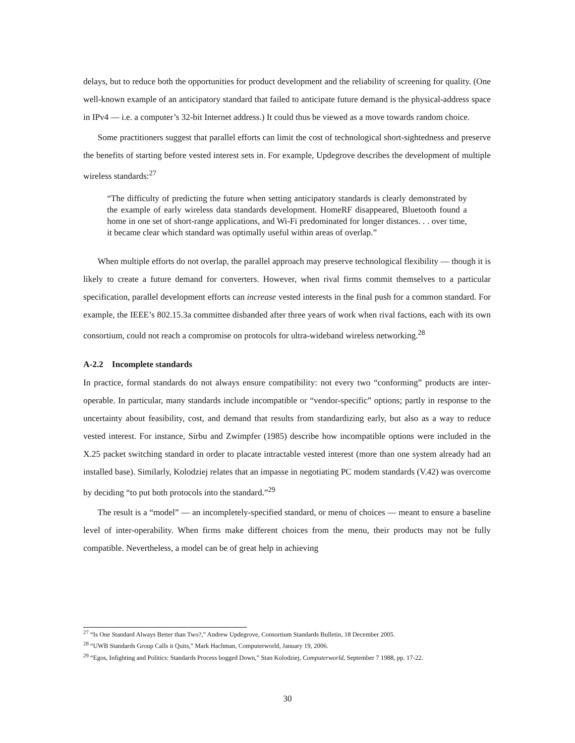delays, but to reduce both the opportunities for product development and the reliability of screening for quality. (One well-known example of an anticipatory standard that failed to anticipate future demand is the physical-address space in IPv4 — i.e. a computer’s 32-bit Internet address.) It could thus be viewed as a move towards random choice.
Some practitioners suggest that parallel efforts can limit the cost of technological short-sightedness and preserve the benefits of starting before vested interest sets in. For example, Updegrove describes the development of multiple wireless standards:<sup>27</sup>
“The difficulty of predicting the future when setting anticipatory standards is clearly demonstrated by the example of early wireless data standards development. HomeRF disappeared, Bluetooth found a home in one set of short-range applications, and Wi-Fi predominated for longer distances. . . over time, it became clear which standard was optimally useful within areas of overlap.”
When multiple efforts do not overlap, the parallel approach may preserve technological flexibility — though it is likely to create a future demand for converters. However, when rival firms commit themselves to a particular specification, parallel development efforts can increase vested interests in the final push for a common standard. For example, the IEEE’s 802.15.3a committee disbanded after three years of work when rival factions, each with its own consortium, could not reach a compromise on protocols for ultra-wideband wireless networking.<sup>28</sup>
A-2.2 Incomplete standards
In practice, formal standards do not always ensure compatibility: not every two “conforming” products are inter-operable. In particular, many standards include incompatible or “vendor-specific” options; partly in response to the uncertainty about feasibility, cost, and demand that results from standardizing early, but also as a way to reduce vested interest. For instance, Sirbu and Zwimpfer (1985) describe how incompatible options were included in the X.25 packet switching standard in order to placate intractable vested interest (more than one system already had an installed base). Similarly, Kolodziej relates that an impasse in negotiating PC modem standards (V.42) was overcome by deciding “to put both protocols into the standard.”<sup>29</sup>
The result is a “model” — an incompletely-specified standard, or menu of choices — meant to ensure a baseline level of inter-operability. When firms make different choices from the menu, their products may not be fully compatible. Nevertheless, a model can be of great help in achieving
<sup>27</sup> “Is One Standard Always Better than Two?,” Andrew Updegrove, Consortium Standards Bulletin, 18 December 2005.
<sup>28</sup> “UWB Standards Group Calls it Quits,” Mark Hachman, Computerworld, January 19, 2006.
<sup>29</sup> “Egos, Infighting and Politics: Standards Process bogged Down,” Stan Kolodziej, Computerworld, September 7 1988, pp. 17-22.
30